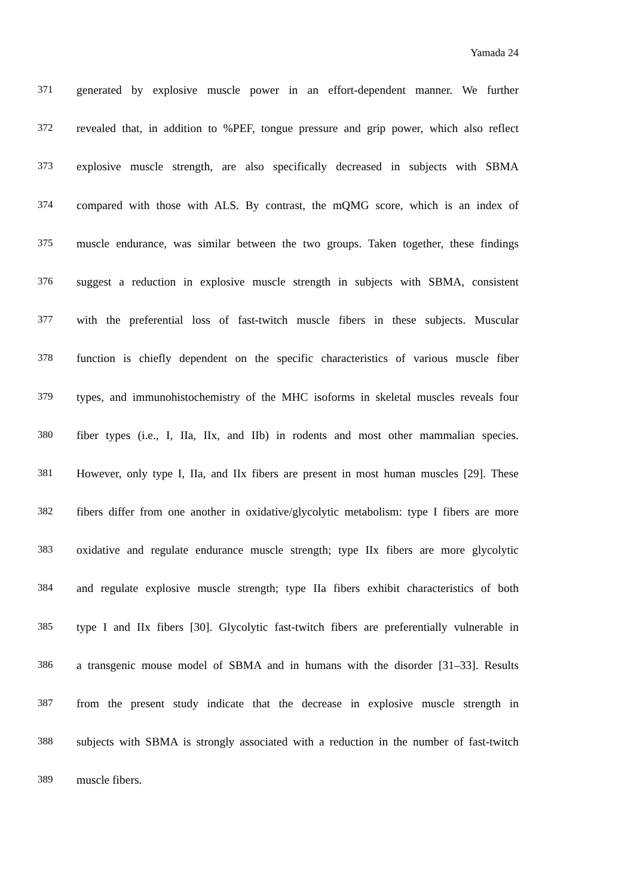Yamada 24
371 generated by explosive muscle power in an effort-dependent manner. We further
372 revealed that, in addition to %PEF, tongue pressure and grip power, which also reflect
373 explosive muscle strength, are also specifically decreased in subjects with SBMA
374 compared with those with ALS. By contrast, the mQMG score, which is an index of
375 muscle endurance, was similar between the two groups. Taken together, these findings
376 suggest a reduction in explosive muscle strength in subjects with SBMA, consistent
377 with the preferential loss of fast-twitch muscle fibers in these subjects. Muscular
378 function is chiefly dependent on the specific characteristics of various muscle fiber
379 types, and immunohistochemistry of the MHC isoforms in skeletal muscles reveals four
380 fiber types (i.e., I, IIa, IIx, and IIb) in rodents and most other mammalian species.
381 However, only type I, IIa, and IIx fibers are present in most human muscles [29]. These
382 fibers differ from one another in oxidative/glycolytic metabolism: type I fibers are more
383 oxidative and regulate endurance muscle strength; type IIx fibers are more glycolytic
384 and regulate explosive muscle strength; type IIa fibers exhibit characteristics of both
385 type I and IIx fibers [30]. Glycolytic fast-twitch fibers are preferentially vulnerable in
386 a transgenic mouse model of SBMA and in humans with the disorder [31–33]. Results
387 from the present study indicate that the decrease in explosive muscle strength in
388 subjects with SBMA is strongly associated with a reduction in the number of fast-twitch
389 muscle fibers.